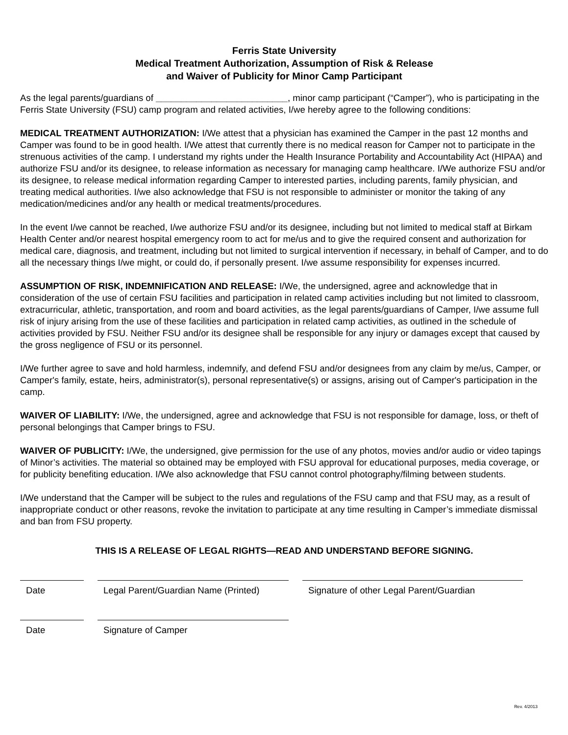Ferris State University
Medical Treatment Authorization, Assumption of Risk & Release
and Waiver of Publicity for Minor Camp Participant
As the legal parents/guardians of __________________________, minor camp participant (“Camper”), who is participating in the Ferris State University (FSU) camp program and related activities, I/we hereby agree to the following conditions:
MEDICAL TREATMENT AUTHORIZATION: I/We attest that a physician has examined the Camper in the past 12 months and Camper was found to be in good health. I/We attest that currently there is no medical reason for Camper not to participate in the strenuous activities of the camp. I understand my rights under the Health Insurance Portability and Accountability Act (HIPAA) and authorize FSU and/or its designee, to release information as necessary for managing camp healthcare. I/We authorize FSU and/or its designee, to release medical information regarding Camper to interested parties, including parents, family physician, and treating medical authorities. I/we also acknowledge that FSU is not responsible to administer or monitor the taking of any medication/medicines and/or any health or medical treatments/procedures.
In the event I/we cannot be reached, I/we authorize FSU and/or its designee, including but not limited to medical staff at Birkam Health Center and/or nearest hospital emergency room to act for me/us and to give the required consent and authorization for medical care, diagnosis, and treatment, including but not limited to surgical intervention if necessary, in behalf of Camper, and to do all the necessary things I/we might, or could do, if personally present. I/we assume responsibility for expenses incurred.
ASSUMPTION OF RISK, INDEMNIFICATION AND RELEASE: I/We, the undersigned, agree and acknowledge that in consideration of the use of certain FSU facilities and participation in related camp activities including but not limited to classroom, extracurricular, athletic, transportation, and room and board activities, as the legal parents/guardians of Camper, I/we assume full risk of injury arising from the use of these facilities and participation in related camp activities, as outlined in the schedule of activities provided by FSU. Neither FSU and/or its designee shall be responsible for any injury or damages except that caused by the gross negligence of FSU or its personnel.
I/We further agree to save and hold harmless, indemnify, and defend FSU and/or designees from any claim by me/us, Camper, or Camper's family, estate, heirs, administrator(s), personal representative(s) or assigns, arising out of Camper's participation in the camp.
WAIVER OF LIABILITY: I/We, the undersigned, agree and acknowledge that FSU is not responsible for damage, loss, or theft of personal belongings that Camper brings to FSU.
WAIVER OF PUBLICITY: I/We, the undersigned, give permission for the use of any photos, movies and/or audio or video tapings of Minor’s activities. The material so obtained may be employed with FSU approval for educational purposes, media coverage, or for publicity benefiting education. I/We also acknowledge that FSU cannot control photography/filming between students.
I/We understand that the Camper will be subject to the rules and regulations of the FSU camp and that FSU may, as a result of inappropriate conduct or other reasons, revoke the invitation to participate at any time resulting in Camper’s immediate dismissal and ban from FSU property.
THIS IS A RELEASE OF LEGAL RIGHTS—READ AND UNDERSTAND BEFORE SIGNING.
Date Legal Parent/Guardian Name (Printed)
Signature of other Legal Parent/Guardian
Date Signature of Camper
Rev. 4/2013